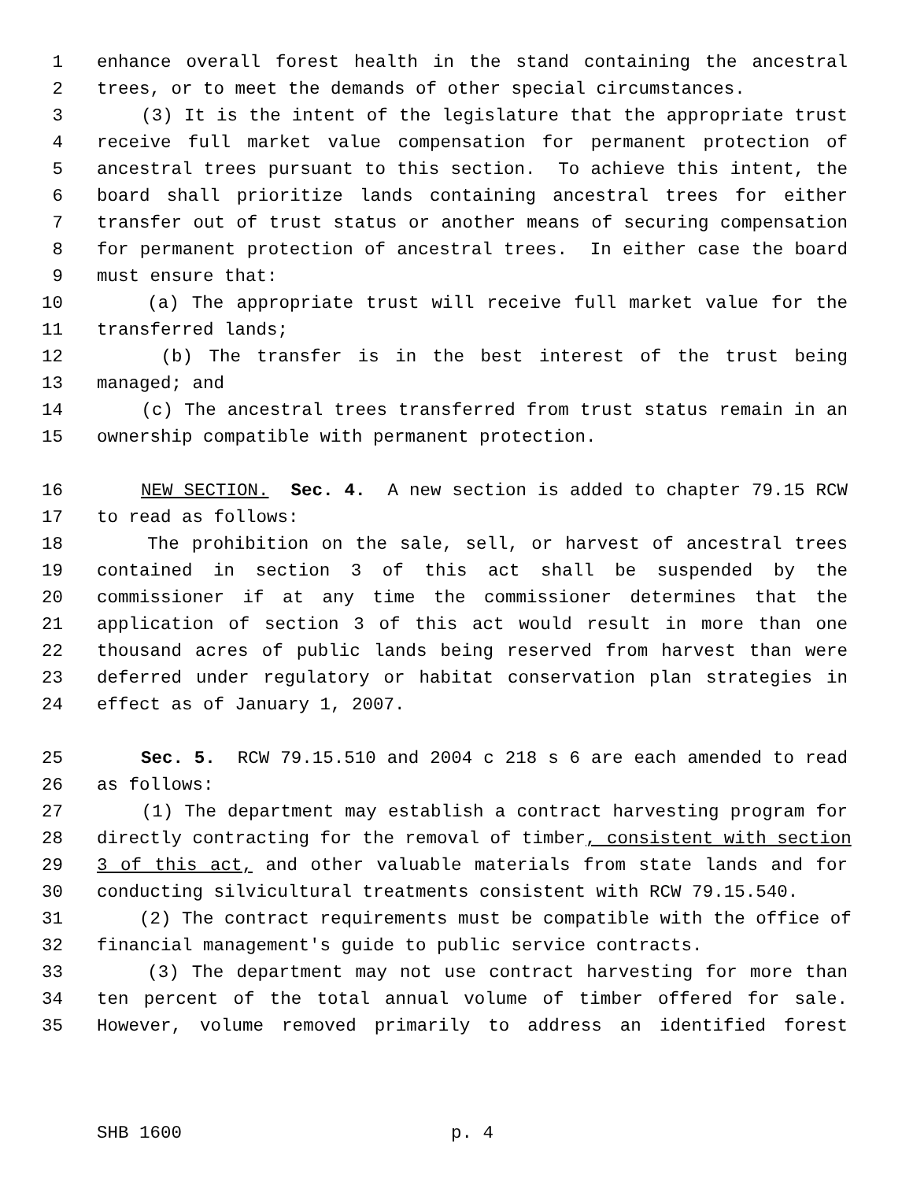1 enhance overall forest health in the stand containing the ancestral
2 trees, or to meet the demands of other special circumstances.
3 (3) It is the intent of the legislature that the appropriate trust
4 receive full market value compensation for permanent protection of
5 ancestral trees pursuant to this section. To achieve this intent, the
6 board shall prioritize lands containing ancestral trees for either
7 transfer out of trust status or another means of securing compensation
8 for permanent protection of ancestral trees. In either case the board
9 must ensure that:
10 (a) The appropriate trust will receive full market value for the
11 transferred lands;
12 (b) The transfer is in the best interest of the trust being
13 managed; and
14 (c) The ancestral trees transferred from trust status remain in an
15 ownership compatible with permanent protection.
16 NEW SECTION. Sec. 4. A new section is added to chapter 79.15 RCW
17 to read as follows:
18 The prohibition on the sale, sell, or harvest of ancestral trees
19 contained in section 3 of this act shall be suspended by the
20 commissioner if at any time the commissioner determines that the
21 application of section 3 of this act would result in more than one
22 thousand acres of public lands being reserved from harvest than were
23 deferred under regulatory or habitat conservation plan strategies in
24 effect as of January 1, 2007.
25 Sec. 5. RCW 79.15.510 and 2004 c 218 s 6 are each amended to read
26 as follows:
27 (1) The department may establish a contract harvesting program for
28 directly contracting for the removal of timber, consistent with section
29 3 of this act, and other valuable materials from state lands and for
30 conducting silvicultural treatments consistent with RCW 79.15.540.
31 (2) The contract requirements must be compatible with the office of
32 financial management's guide to public service contracts.
33 (3) The department may not use contract harvesting for more than
34 ten percent of the total annual volume of timber offered for sale.
35 However, volume removed primarily to address an identified forest
SHB 1600 p. 4